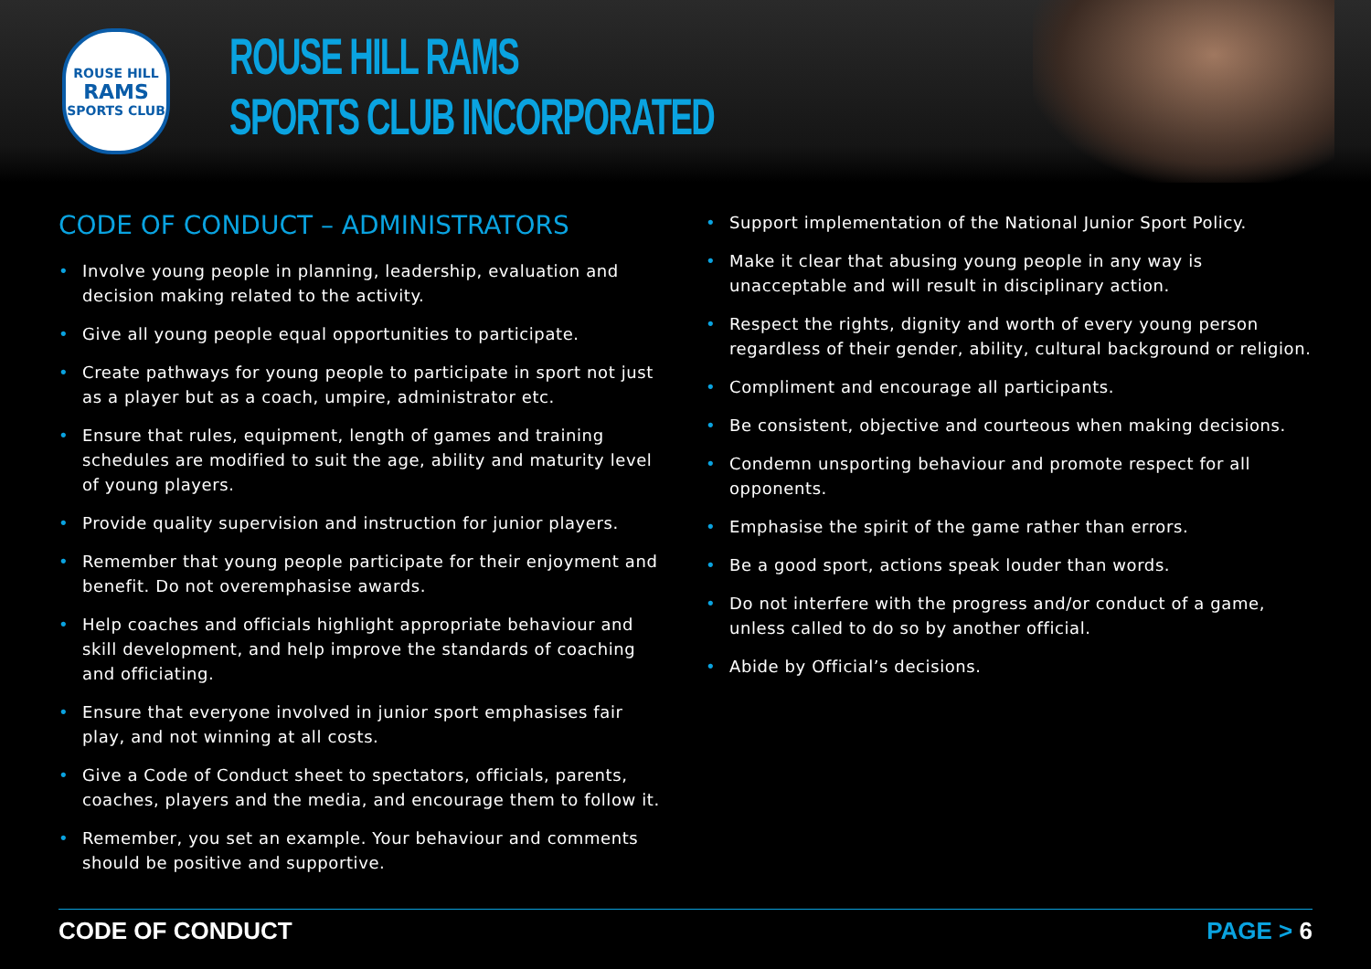ROUSE HILL
RAMS
SPORTS CLUB
ROUSE HILL RAMS
SPORTS CLUB INCORPORATED
CODE OF CONDUCT – ADMINISTRATORS
• Involve young people in planning, leadership, evaluation and decision making related to the activity.
• Give all young people equal opportunities to participate.
• Create pathways for young people to participate in sport not just as a player but as a coach, umpire, administrator etc.
• Ensure that rules, equipment, length of games and training schedules are modified to suit the age, ability and maturity level of young players.
• Provide quality supervision and instruction for junior players.
• Remember that young people participate for their enjoyment and benefit. Do not overemphasise awards.
• Help coaches and officials highlight appropriate behaviour and skill development, and help improve the standards of coaching and officiating.
• Ensure that everyone involved in junior sport emphasises fair play, and not winning at all costs.
• Give a Code of Conduct sheet to spectators, officials, parents, coaches, players and the media, and encourage them to follow it.
• Remember, you set an example. Your behaviour and comments should be positive and supportive.
• Support implementation of the National Junior Sport Policy.
• Make it clear that abusing young people in any way is unacceptable and will result in disciplinary action.
• Respect the rights, dignity and worth of every young person regardless of their gender, ability, cultural background or religion.
• Compliment and encourage all participants.
• Be consistent, objective and courteous when making decisions.
• Condemn unsporting behaviour and promote respect for all opponents.
• Emphasise the spirit of the game rather than errors.
• Be a good sport, actions speak louder than words.
• Do not interfere with the progress and/or conduct of a game, unless called to do so by another official.
• Abide by Official’s decisions.
CODE OF CONDUCT PAGE > 6